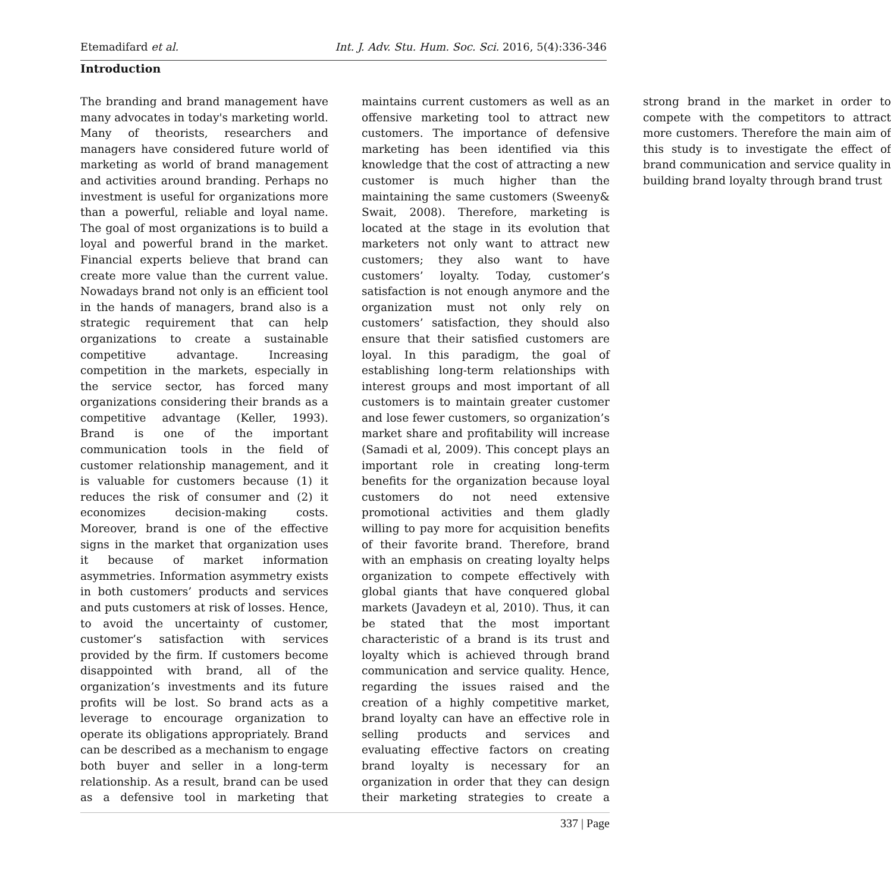Etemadifard et al. Int. J. Adv. Stu. Hum. Soc. Sci. 2016, 5(4):336-346
Introduction
The branding and brand management have many advocates in today's marketing world. Many of theorists, researchers and managers have considered future world of marketing as world of brand management and activities around branding. Perhaps no investment is useful for organizations more than a powerful, reliable and loyal name. The goal of most organizations is to build a loyal and powerful brand in the market. Financial experts believe that brand can create more value than the current value. Nowadays brand not only is an efficient tool in the hands of managers, brand also is a strategic requirement that can help organizations to create a sustainable competitive advantage. Increasing competition in the markets, especially in the service sector, has forced many organizations considering their brands as a competitive advantage (Keller, 1993). Brand is one of the important communication tools in the field of customer relationship management, and it is valuable for customers because (1) it reduces the risk of consumer and (2) it economizes decision-making costs. Moreover, brand is one of the effective signs in the market that organization uses it because of market information asymmetries. Information asymmetry exists in both customers’ products and services and puts customers at risk of losses. Hence, to avoid the uncertainty of customer, customer’s satisfaction with services provided by the firm. If customers become disappointed with brand, all of the organization’s investments and its future profits will be lost. So brand acts as a leverage to encourage organization to operate its obligations appropriately. Brand can be described as a mechanism to engage both buyer and seller in a long-term relationship. As a result, brand can be used as a defensive tool in marketing that maintains current customers as well as an offensive marketing tool to attract new customers. The importance of defensive marketing has been identified via this knowledge that the cost of attracting a new customer is much higher than the maintaining the same customers (Sweeny& Swait, 2008). Therefore, marketing is located at the stage in its evolution that marketers not only want to attract new customers; they also want to have customers’ loyalty. Today, customer’s satisfaction is not enough anymore and the organization must not only rely on customers’ satisfaction, they should also ensure that their satisfied customers are loyal. In this paradigm, the goal of establishing long-term relationships with interest groups and most important of all customers is to maintain greater customer and lose fewer customers, so organization’s market share and profitability will increase (Samadi et al, 2009). This concept plays an important role in creating long-term benefits for the organization because loyal customers do not need extensive promotional activities and them gladly willing to pay more for acquisition benefits of their favorite brand. Therefore, brand with an emphasis on creating loyalty helps organization to compete effectively with global giants that have conquered global markets (Javadeyn et al, 2010). Thus, it can be stated that the most important characteristic of a brand is its trust and loyalty which is achieved through brand communication and service quality. Hence, regarding the issues raised and the creation of a highly competitive market, brand loyalty can have an effective role in selling products and services and evaluating effective factors on creating brand loyalty is necessary for an organization in order that they can design their marketing strategies to create a strong brand in the market in order to compete with the competitors to attract more customers. Therefore the main aim of this study is to investigate the effect of brand communication and service quality in building brand loyalty through brand trust
337 | Page